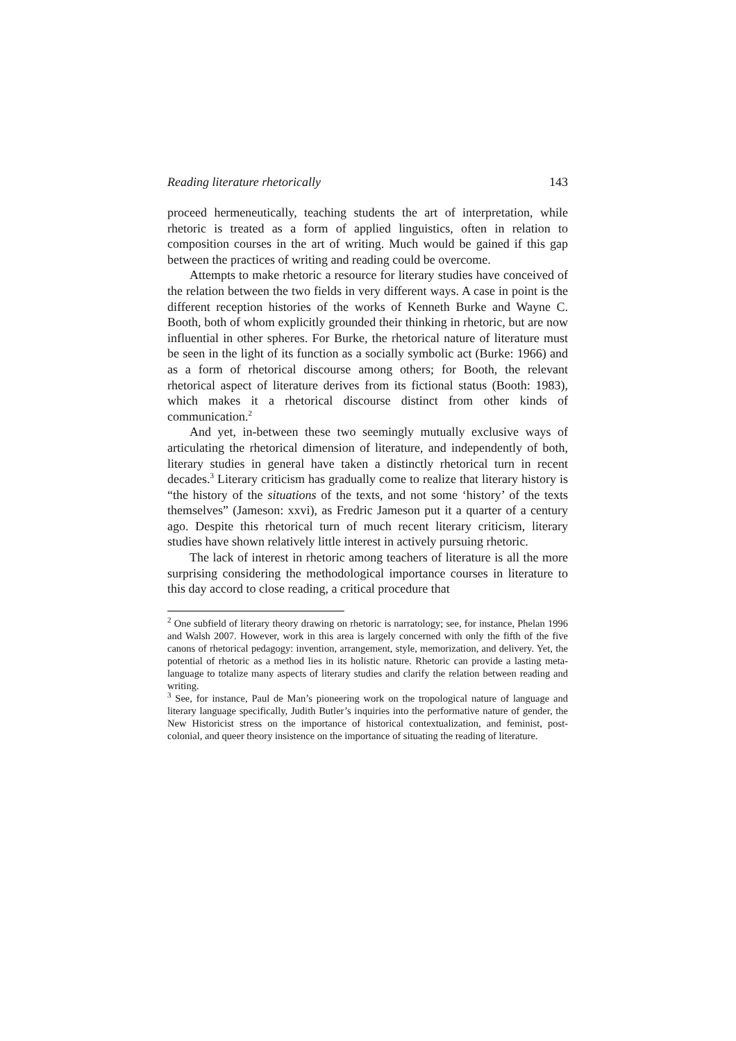Reading literature rhetorically 143
proceed hermeneutically, teaching students the art of interpretation, while rhetoric is treated as a form of applied linguistics, often in relation to composition courses in the art of writing. Much would be gained if this gap between the practices of writing and reading could be overcome.
Attempts to make rhetoric a resource for literary studies have conceived of the relation between the two fields in very different ways. A case in point is the different reception histories of the works of Kenneth Burke and Wayne C. Booth, both of whom explicitly grounded their thinking in rhetoric, but are now influential in other spheres. For Burke, the rhetorical nature of literature must be seen in the light of its function as a socially symbolic act (Burke: 1966) and as a form of rhetorical discourse among others; for Booth, the relevant rhetorical aspect of literature derives from its fictional status (Booth: 1983), which makes it a rhetorical discourse distinct from other kinds of communication.<sup>2</sup>
And yet, in-between these two seemingly mutually exclusive ways of articulating the rhetorical dimension of literature, and independently of both, literary studies in general have taken a distinctly rhetorical turn in recent decades.<sup>3</sup> Literary criticism has gradually come to realize that literary history is “the history of the situations of the texts, and not some ‘history’ of the texts themselves” (Jameson: xxvi), as Fredric Jameson put it a quarter of a century ago. Despite this rhetorical turn of much recent literary criticism, literary studies have shown relatively little interest in actively pursuing rhetoric.
The lack of interest in rhetoric among teachers of literature is all the more surprising considering the methodological importance courses in literature to this day accord to close reading, a critical procedure that
<sup>2</sup> One subfield of literary theory drawing on rhetoric is narratology; see, for instance, Phelan 1996 and Walsh 2007. However, work in this area is largely concerned with only the fifth of the five canons of rhetorical pedagogy: invention, arrangement, style, memorization, and delivery. Yet, the potential of rhetoric as a method lies in its holistic nature. Rhetoric can provide a lasting meta-language to totalize many aspects of literary studies and clarify the relation between reading and writing.
<sup>3</sup> See, for instance, Paul de Man’s pioneering work on the tropological nature of language and literary language specifically, Judith Butler’s inquiries into the performative nature of gender, the New Historicist stress on the importance of historical contextualization, and feminist, post-colonial, and queer theory insistence on the importance of situating the reading of literature.